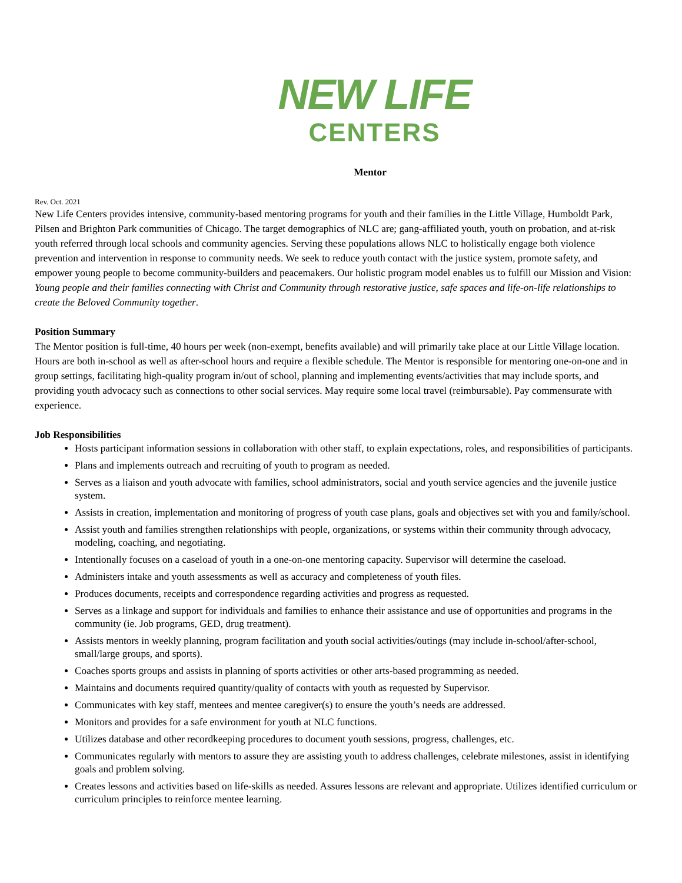NEW LIFE
CENTERS
Mentor
Rev. Oct. 2021
New Life Centers provides intensive, community-based mentoring programs for youth and their families in the Little Village, Humboldt Park, Pilsen and Brighton Park communities of Chicago. The target demographics of NLC are; gang-affiliated youth, youth on probation, and at-risk youth referred through local schools and community agencies. Serving these populations allows NLC to holistically engage both violence prevention and intervention in response to community needs. We seek to reduce youth contact with the justice system, promote safety, and empower young people to become community-builders and peacemakers. Our holistic program model enables us to fulfill our Mission and Vision: Young people and their families connecting with Christ and Community through restorative justice, safe spaces and life-on-life relationships to create the Beloved Community together.
Position Summary
The Mentor position is full-time, 40 hours per week (non-exempt, benefits available) and will primarily take place at our Little Village location. Hours are both in-school as well as after-school hours and require a flexible schedule. The Mentor is responsible for mentoring one-on-one and in group settings, facilitating high-quality program in/out of school, planning and implementing events/activities that may include sports, and providing youth advocacy such as connections to other social services. May require some local travel (reimbursable). Pay commensurate with experience.
Job Responsibilities
Hosts participant information sessions in collaboration with other staff, to explain expectations, roles, and responsibilities of participants.
Plans and implements outreach and recruiting of youth to program as needed.
Serves as a liaison and youth advocate with families, school administrators, social and youth service agencies and the juvenile justice system.
Assists in creation, implementation and monitoring of progress of youth case plans, goals and objectives set with you and family/school.
Assist youth and families strengthen relationships with people, organizations, or systems within their community through advocacy, modeling, coaching, and negotiating.
Intentionally focuses on a caseload of youth in a one-on-one mentoring capacity. Supervisor will determine the caseload.
Administers intake and youth assessments as well as accuracy and completeness of youth files.
Produces documents, receipts and correspondence regarding activities and progress as requested.
Serves as a linkage and support for individuals and families to enhance their assistance and use of opportunities and programs in the community (ie. Job programs, GED, drug treatment).
Assists mentors in weekly planning, program facilitation and youth social activities/outings (may include in-school/after-school, small/large groups, and sports).
Coaches sports groups and assists in planning of sports activities or other arts-based programming as needed.
Maintains and documents required quantity/quality of contacts with youth as requested by Supervisor.
Communicates with key staff, mentees and mentee caregiver(s) to ensure the youth’s needs are addressed.
Monitors and provides for a safe environment for youth at NLC functions.
Utilizes database and other recordkeeping procedures to document youth sessions, progress, challenges, etc.
Communicates regularly with mentors to assure they are assisting youth to address challenges, celebrate milestones, assist in identifying goals and problem solving.
Creates lessons and activities based on life-skills as needed. Assures lessons are relevant and appropriate. Utilizes identified curriculum or curriculum principles to reinforce mentee learning.